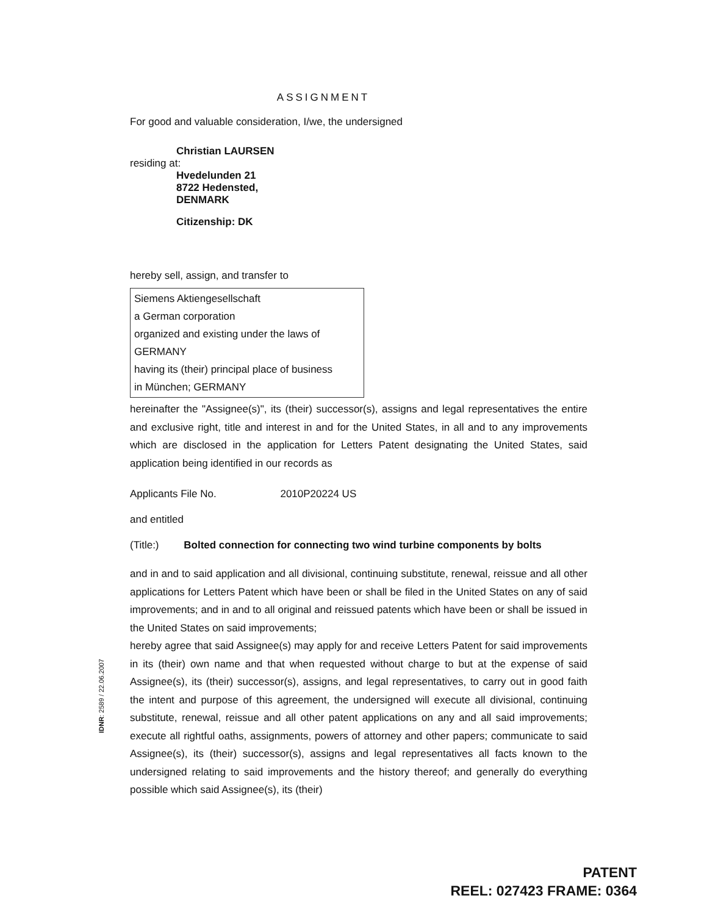ASSIGNMENT
For good and valuable consideration, I/we, the undersigned
Christian LAURSEN
residing at:
Hvedelunden 21
8722 Hedensted,
DENMARK
Citizenship: DK
hereby sell, assign, and transfer to
Siemens Aktiengesellschaft
a German corporation
organized and existing under the laws of
GERMANY
having its (their) principal place of business
in München; GERMANY
hereinafter the "Assignee(s)", its (their) successor(s), assigns and legal representatives the entire and exclusive right, title and interest in and for the United States, in all and to any improvements which are disclosed in the application for Letters Patent designating the United States, said application being identified in our records as
Applicants File No. 2010P20224 US
and entitled
(Title:) Bolted connection for connecting two wind turbine components by bolts
and in and to said application and all divisional, continuing substitute, renewal, reissue and all other applications for Letters Patent which have been or shall be filed in the United States on any of said improvements; and in and to all original and reissued patents which have been or shall be issued in the United States on said improvements;
hereby agree that said Assignee(s) may apply for and receive Letters Patent for said improvements in its (their) own name and that when requested without charge to but at the expense of said Assignee(s), its (their) successor(s), assigns, and legal representatives, to carry out in good faith the intent and purpose of this agreement, the undersigned will execute all divisional, continuing substitute, renewal, reissue and all other patent applications on any and all said improvements; execute all rightful oaths, assignments, powers of attorney and other papers; communicate to said Assignee(s), its (their) successor(s), assigns and legal representatives all facts known to the undersigned relating to said improvements and the history thereof; and generally do everything possible which said Assignee(s), its (their)
IDNR: 2589 / 22.06.2007
PATENT
REEL: 027423 FRAME: 0364